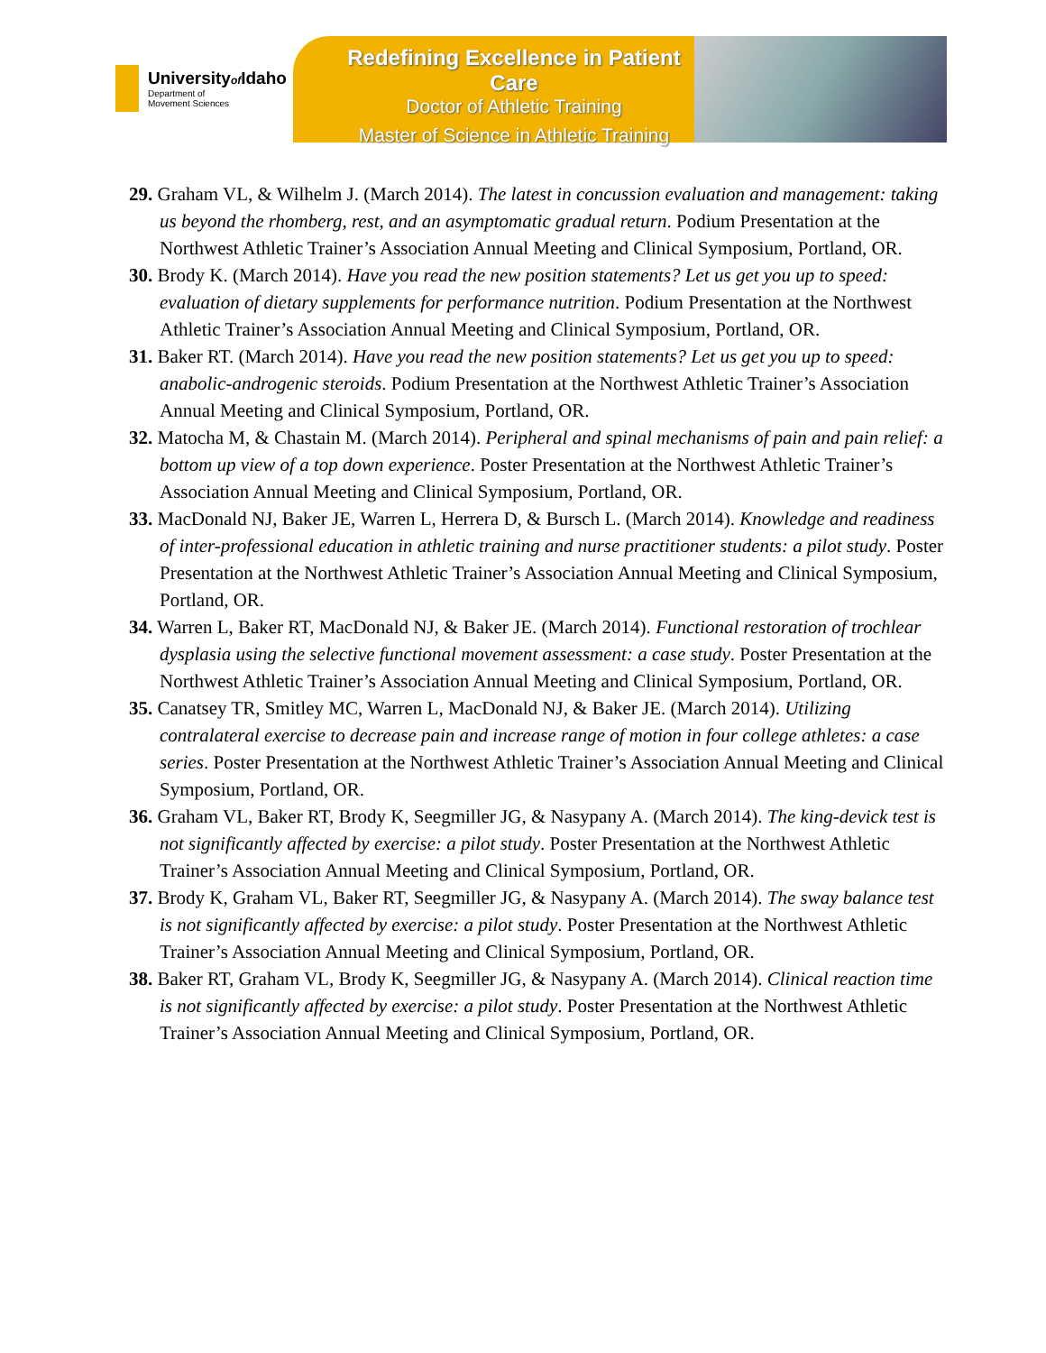Universityof Idaho
Department of
Movement Sciences
Redefining Excellence in Patient Care
Doctor of Athletic Training
Master of Science in Athletic Training
29. Graham VL, & Wilhelm J. (March 2014). The latest in concussion evaluation and management: taking us beyond the rhomberg, rest, and an asymptomatic gradual return. Podium Presentation at the Northwest Athletic Trainer’s Association Annual Meeting and Clinical Symposium, Portland, OR.
30. Brody K. (March 2014). Have you read the new position statements? Let us get you up to speed: evaluation of dietary supplements for performance nutrition. Podium Presentation at the Northwest Athletic Trainer’s Association Annual Meeting and Clinical Symposium, Portland, OR.
31. Baker RT. (March 2014). Have you read the new position statements? Let us get you up to speed: anabolic-androgenic steroids. Podium Presentation at the Northwest Athletic Trainer’s Association Annual Meeting and Clinical Symposium, Portland, OR.
32. Matocha M, & Chastain M. (March 2014). Peripheral and spinal mechanisms of pain and pain relief: a bottom up view of a top down experience. Poster Presentation at the Northwest Athletic Trainer’s Association Annual Meeting and Clinical Symposium, Portland, OR.
33. MacDonald NJ, Baker JE, Warren L, Herrera D, & Bursch L. (March 2014). Knowledge and readiness of inter-professional education in athletic training and nurse practitioner students: a pilot study. Poster Presentation at the Northwest Athletic Trainer’s Association Annual Meeting and Clinical Symposium, Portland, OR.
34. Warren L, Baker RT, MacDonald NJ, & Baker JE. (March 2014). Functional restoration of trochlear dysplasia using the selective functional movement assessment: a case study. Poster Presentation at the Northwest Athletic Trainer’s Association Annual Meeting and Clinical Symposium, Portland, OR.
35. Canatsey TR, Smitley MC, Warren L, MacDonald NJ, & Baker JE. (March 2014). Utilizing contralateral exercise to decrease pain and increase range of motion in four college athletes: a case series. Poster Presentation at the Northwest Athletic Trainer’s Association Annual Meeting and Clinical Symposium, Portland, OR.
36. Graham VL, Baker RT, Brody K, Seegmiller JG, & Nasypany A. (March 2014). The king-devick test is not significantly affected by exercise: a pilot study. Poster Presentation at the Northwest Athletic Trainer’s Association Annual Meeting and Clinical Symposium, Portland, OR.
37. Brody K, Graham VL, Baker RT, Seegmiller JG, & Nasypany A. (March 2014). The sway balance test is not significantly affected by exercise: a pilot study. Poster Presentation at the Northwest Athletic Trainer’s Association Annual Meeting and Clinical Symposium, Portland, OR.
38. Baker RT, Graham VL, Brody K, Seegmiller JG, & Nasypany A. (March 2014). Clinical reaction time is not significantly affected by exercise: a pilot study. Poster Presentation at the Northwest Athletic Trainer’s Association Annual Meeting and Clinical Symposium, Portland, OR.